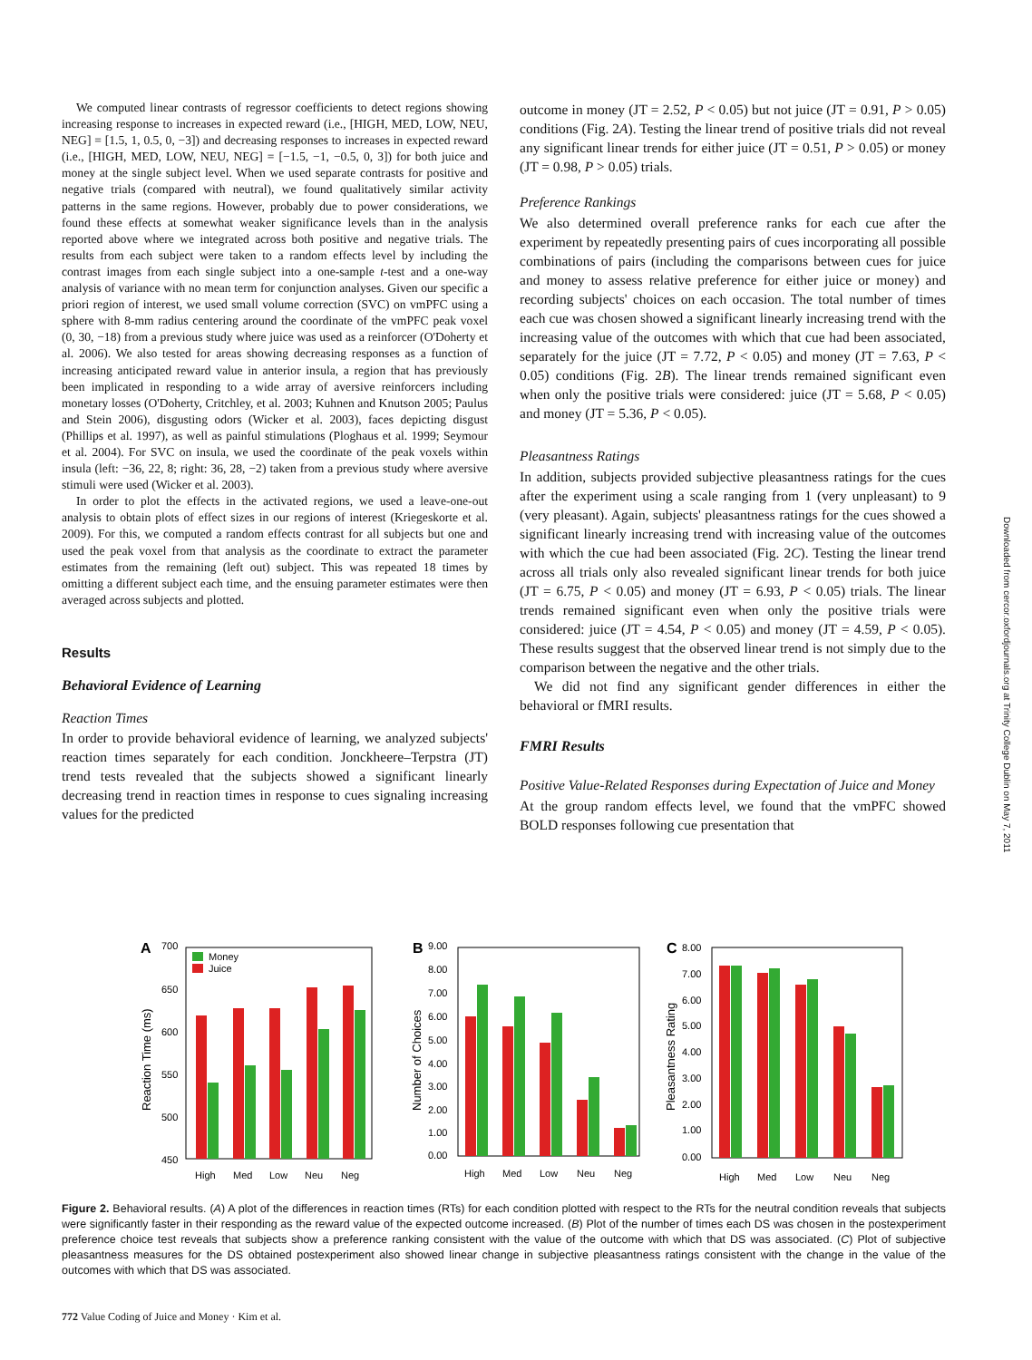We computed linear contrasts of regressor coefficients to detect regions showing increasing response to increases in expected reward (i.e., [HIGH, MED, LOW, NEU, NEG] = [1.5, 1, 0.5, 0, −3]) and decreasing responses to increases in expected reward (i.e., [HIGH, MED, LOW, NEU, NEG] = [−1.5, −1, −0.5, 0, 3]) for both juice and money at the single subject level. When we used separate contrasts for positive and negative trials (compared with neutral), we found qualitatively similar activity patterns in the same regions. However, probably due to power considerations, we found these effects at somewhat weaker significance levels than in the analysis reported above where we integrated across both positive and negative trials. The results from each subject were taken to a random effects level by including the contrast images from each single subject into a one-sample t-test and a one-way analysis of variance with no mean term for conjunction analyses. Given our specific a priori region of interest, we used small volume correction (SVC) on vmPFC using a sphere with 8-mm radius centering around the coordinate of the vmPFC peak voxel (0, 30, −18) from a previous study where juice was used as a reinforcer (O'Doherty et al. 2006). We also tested for areas showing decreasing responses as a function of increasing anticipated reward value in anterior insula, a region that has previously been implicated in responding to a wide array of aversive reinforcers including monetary losses (O'Doherty, Critchley, et al. 2003; Kuhnen and Knutson 2005; Paulus and Stein 2006), disgusting odors (Wicker et al. 2003), faces depicting disgust (Phillips et al. 1997), as well as painful stimulations (Ploghaus et al. 1999; Seymour et al. 2004). For SVC on insula, we used the coordinate of the peak voxels within insula (left: −36, 22, 8; right: 36, 28, −2) taken from a previous study where aversive stimuli were used (Wicker et al. 2003).
In order to plot the effects in the activated regions, we used a leave-one-out analysis to obtain plots of effect sizes in our regions of interest (Kriegeskorte et al. 2009). For this, we computed a random effects contrast for all subjects but one and used the peak voxel from that analysis as the coordinate to extract the parameter estimates from the remaining (left out) subject. This was repeated 18 times by omitting a different subject each time, and the ensuing parameter estimates were then averaged across subjects and plotted.
Results
Behavioral Evidence of Learning
Reaction Times
In order to provide behavioral evidence of learning, we analyzed subjects' reaction times separately for each condition. Jonckheere–Terpstra (JT) trend tests revealed that the subjects showed a significant linearly decreasing trend in reaction times in response to cues signaling increasing values for the predicted
outcome in money (JT = 2.52, P < 0.05) but not juice (JT = 0.91, P > 0.05) conditions (Fig. 2A). Testing the linear trend of positive trials did not reveal any significant linear trends for either juice (JT = 0.51, P > 0.05) or money (JT = 0.98, P > 0.05) trials.
Preference Rankings
We also determined overall preference ranks for each cue after the experiment by repeatedly presenting pairs of cues incorporating all possible combinations of pairs (including the comparisons between cues for juice and money to assess relative preference for either juice or money) and recording subjects' choices on each occasion. The total number of times each cue was chosen showed a significant linearly increasing trend with the increasing value of the outcomes with which that cue had been associated, separately for the juice (JT = 7.72, P < 0.05) and money (JT = 7.63, P < 0.05) conditions (Fig. 2B). The linear trends remained significant even when only the positive trials were considered: juice (JT = 5.68, P < 0.05) and money (JT = 5.36, P < 0.05).
Pleasantness Ratings
In addition, subjects provided subjective pleasantness ratings for the cues after the experiment using a scale ranging from 1 (very unpleasant) to 9 (very pleasant). Again, subjects' pleasantness ratings for the cues showed a significant linearly increasing trend with increasing value of the outcomes with which the cue had been associated (Fig. 2C). Testing the linear trend across all trials only also revealed significant linear trends for both juice (JT = 6.75, P < 0.05) and money (JT = 6.93, P < 0.05) trials. The linear trends remained significant even when only the positive trials were considered: juice (JT = 4.54, P < 0.05) and money (JT = 4.59, P < 0.05). These results suggest that the observed linear trend is not simply due to the comparison between the negative and the other trials.
We did not find any significant gender differences in either the behavioral or fMRI results.
FMRI Results
Positive Value-Related Responses during Expectation of Juice and Money
At the group random effects level, we found that the vmPFC showed BOLD responses following cue presentation that
A
700
650
600
550
500
450
Reaction Time (ms)
Money
Juice
High
Med
Low
Neu
Neg
B
9.00
8.00
7.00
6.00
5.00
4.00
3.00
2.00
1.00
0.00
Number of Choices
High
Med
Low
Neu
Neg
C
8.00
7.00
6.00
5.00
4.00
3.00
2.00
1.00
0.00
Pleasantness Rating
High
Med
Low
Neu
Neg
Figure 2. Behavioral results. (A) A plot of the differences in reaction times (RTs) for each condition plotted with respect to the RTs for the neutral condition reveals that subjects were significantly faster in their responding as the reward value of the expected outcome increased. (B) Plot of the number of times each DS was chosen in the postexperiment preference choice test reveals that subjects show a preference ranking consistent with the value of the outcome with which that DS was associated. (C) Plot of subjective pleasantness measures for the DS obtained postexperiment also showed linear change in subjective pleasantness ratings consistent with the change in the value of the outcomes with which that DS was associated.
772 Value Coding of Juice and Money · Kim et al.
Downloaded from cercor.oxfordjournals.org at Trinity College Dublin on May 7, 2011